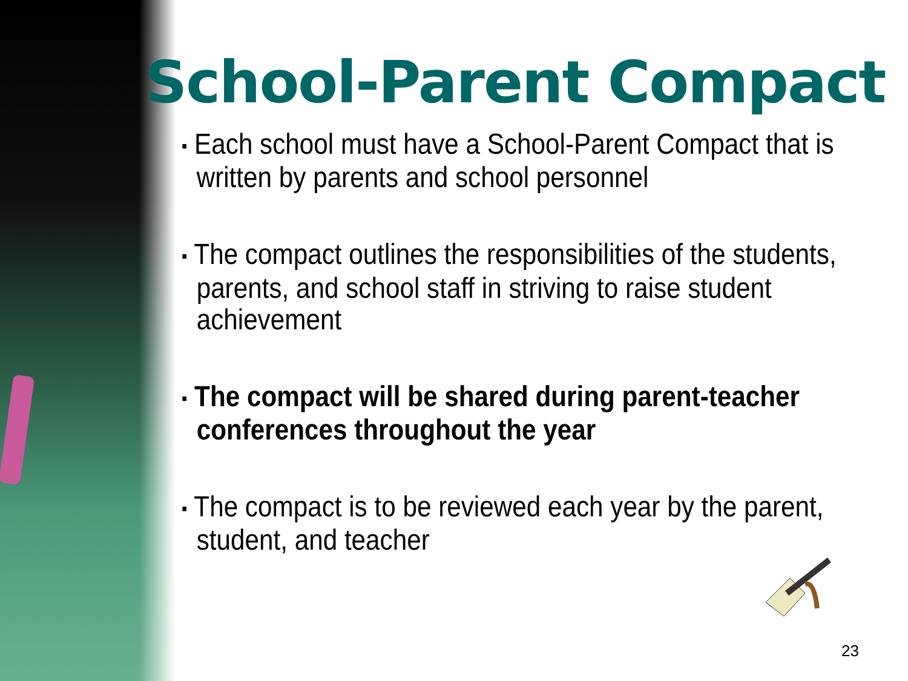School-Parent Compact
▪ Each school must have a School-Parent Compact that is written by parents and school personnel
▪ The compact outlines the responsibilities of the students, parents, and school staff in striving to raise student achievement
▪ The compact will be shared during parent-teacher conferences throughout the year
▪ The compact is to be reviewed each year by the parent, student, and teacher
23